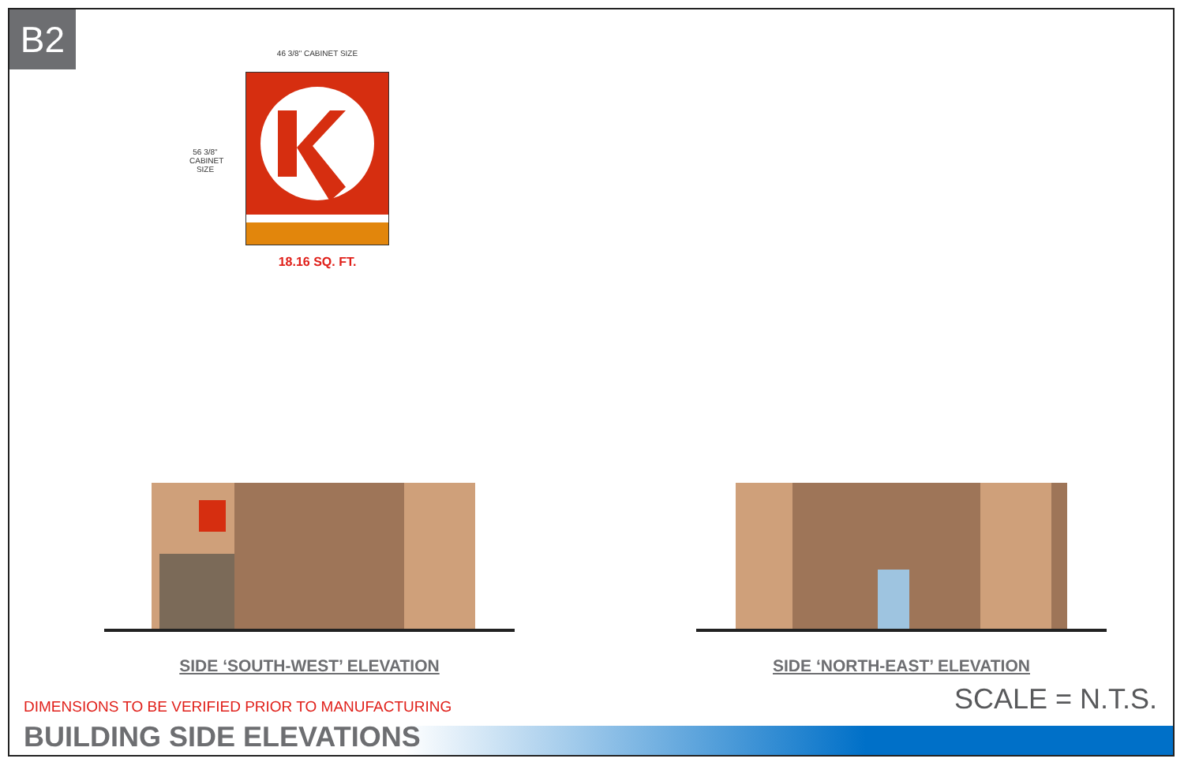B2
46 3/8" CABINET SIZE
18.16 SQ. FT.
56 3/8" CABINET SIZE
SIDE ‘SOUTH-WEST’ ELEVATION SIDE ‘NORTH-EAST’ ELEVATION
DIMENSIONS TO BE VERIFIED PRIOR TO MANUFACTURING
BUILDING SIDE ELEVATIONS
SCALE = N.T.S.